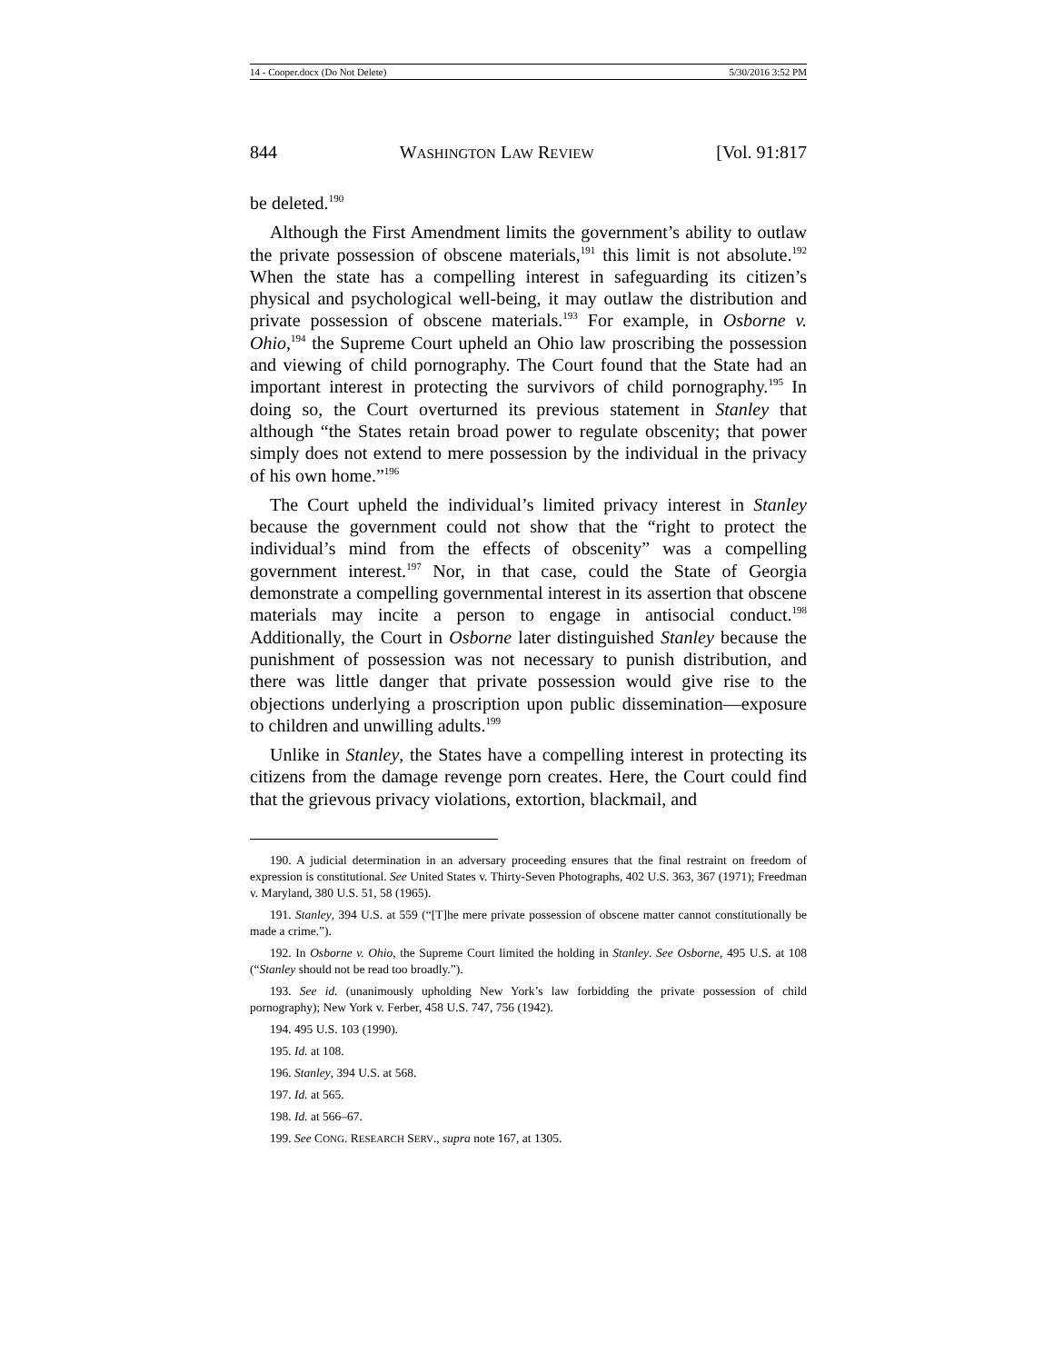14 - Cooper.docx (Do Not Delete) 5/30/2016 3:52 PM
844 WASHINGTON LAW REVIEW [Vol. 91:817
be deleted.<sup>190</sup>
Although the First Amendment limits the government’s ability to outlaw the private possession of obscene materials,<sup>191</sup> this limit is not absolute.<sup>192</sup> When the state has a compelling interest in safeguarding its citizen’s physical and psychological well-being, it may outlaw the distribution and private possession of obscene materials.<sup>193</sup> For example, in Osborne v. Ohio,<sup>194</sup> the Supreme Court upheld an Ohio law proscribing the possession and viewing of child pornography. The Court found that the State had an important interest in protecting the survivors of child pornography.<sup>195</sup> In doing so, the Court overturned its previous statement in Stanley that although “the States retain broad power to regulate obscenity; that power simply does not extend to mere possession by the individual in the privacy of his own home.”<sup>196</sup>
The Court upheld the individual’s limited privacy interest in Stanley because the government could not show that the “right to protect the individual’s mind from the effects of obscenity” was a compelling government interest.<sup>197</sup> Nor, in that case, could the State of Georgia demonstrate a compelling governmental interest in its assertion that obscene materials may incite a person to engage in antisocial conduct.<sup>198</sup> Additionally, the Court in Osborne later distinguished Stanley because the punishment of possession was not necessary to punish distribution, and there was little danger that private possession would give rise to the objections underlying a proscription upon public dissemination—exposure to children and unwilling adults.<sup>199</sup>
Unlike in Stanley, the States have a compelling interest in protecting its citizens from the damage revenge porn creates. Here, the Court could find that the grievous privacy violations, extortion, blackmail, and
190. A judicial determination in an adversary proceeding ensures that the final restraint on freedom of expression is constitutional. See United States v. Thirty-Seven Photographs, 402 U.S. 363, 367 (1971); Freedman v. Maryland, 380 U.S. 51, 58 (1965).
191. Stanley, 394 U.S. at 559 (“[T]he mere private possession of obscene matter cannot constitutionally be made a crime.”).
192. In Osborne v. Ohio, the Supreme Court limited the holding in Stanley. See Osborne, 495 U.S. at 108 (“Stanley should not be read too broadly.”).
193. See id. (unanimously upholding New York’s law forbidding the private possession of child pornography); New York v. Ferber, 458 U.S. 747, 756 (1942).
194. 495 U.S. 103 (1990).
195. Id. at 108.
196. Stanley, 394 U.S. at 568.
197. Id. at 565.
198. Id. at 566–67.
199. See CONG. RESEARCH SERV., supra note 167, at 1305.